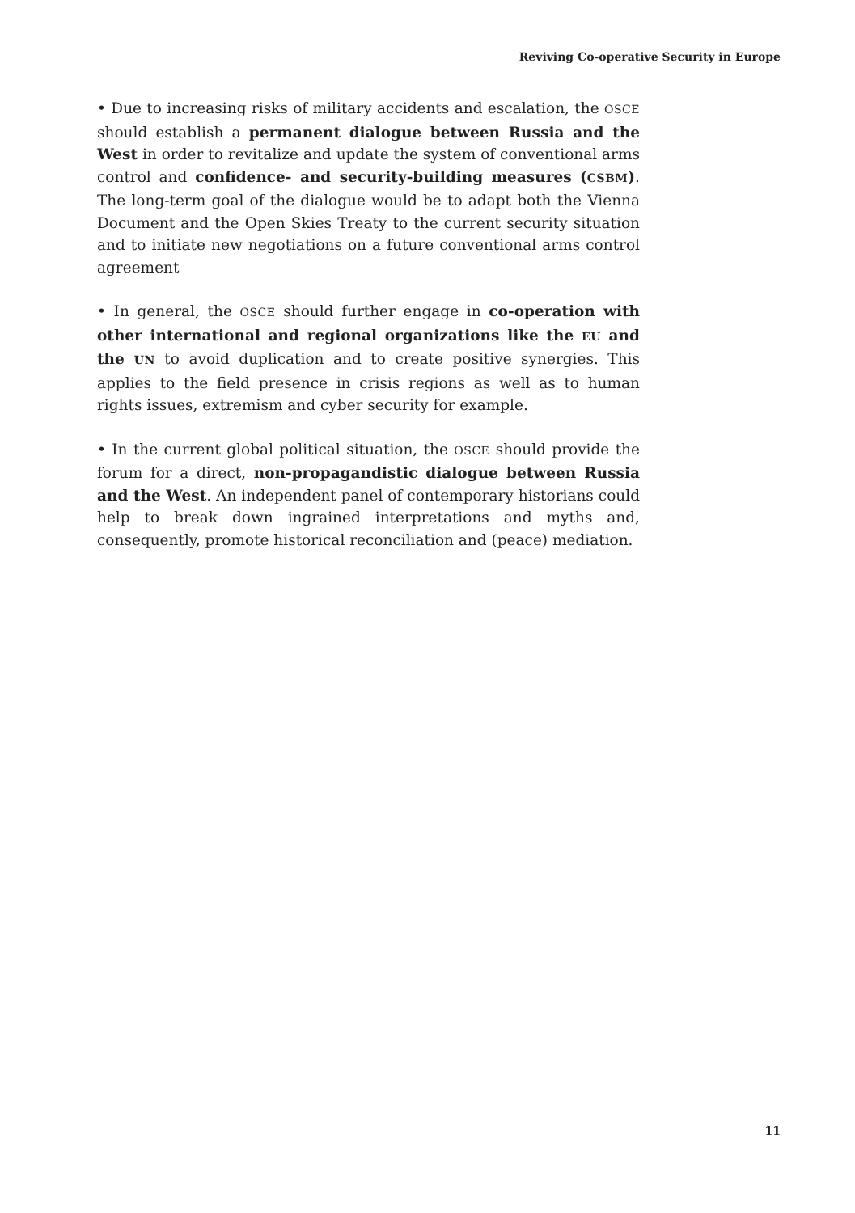Reviving Co-operative Security in Europe
• Due to increasing risks of military accidents and escalation, the OSCE should establish a permanent dialogue between Russia and the West in order to revitalize and update the system of conventional arms control and confidence- and security-building measures (CSBM). The long-term goal of the dialogue would be to adapt both the Vienna Document and the Open Skies Treaty to the current security situation and to initiate new negotiations on a future conventional arms control agreement
• In general, the OSCE should further engage in co-operation with other international and regional organizations like the EU and the UN to avoid duplication and to create positive synergies. This applies to the field presence in crisis regions as well as to human rights issues, extremism and cyber security for example.
• In the current global political situation, the OSCE should provide the forum for a direct, non-propagandistic dialogue between Russia and the West. An independent panel of contemporary historians could help to break down ingrained interpretations and myths and, consequently, promote historical reconciliation and (peace) mediation.
11